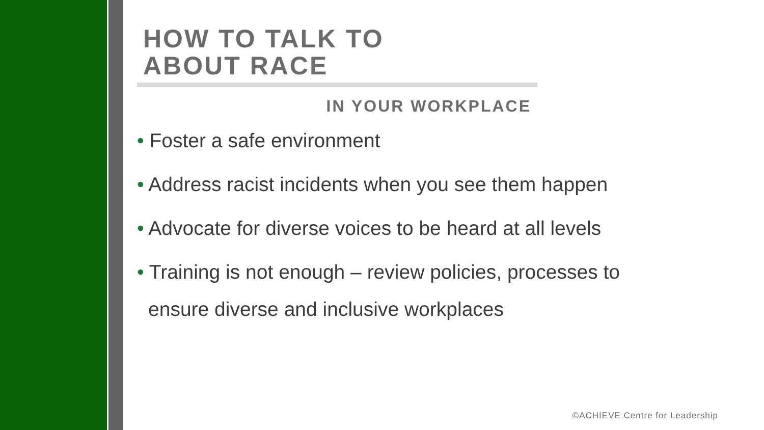HOW TO TALK TO
ABOUT RACE
IN YOUR WORKPLACE
• Foster a safe environment
• Address racist incidents when you see them happen
• Advocate for diverse voices to be heard at all levels
• Training is not enough – review policies, processes to ensure diverse and inclusive workplaces
©ACHIEVE Centre for Leadership